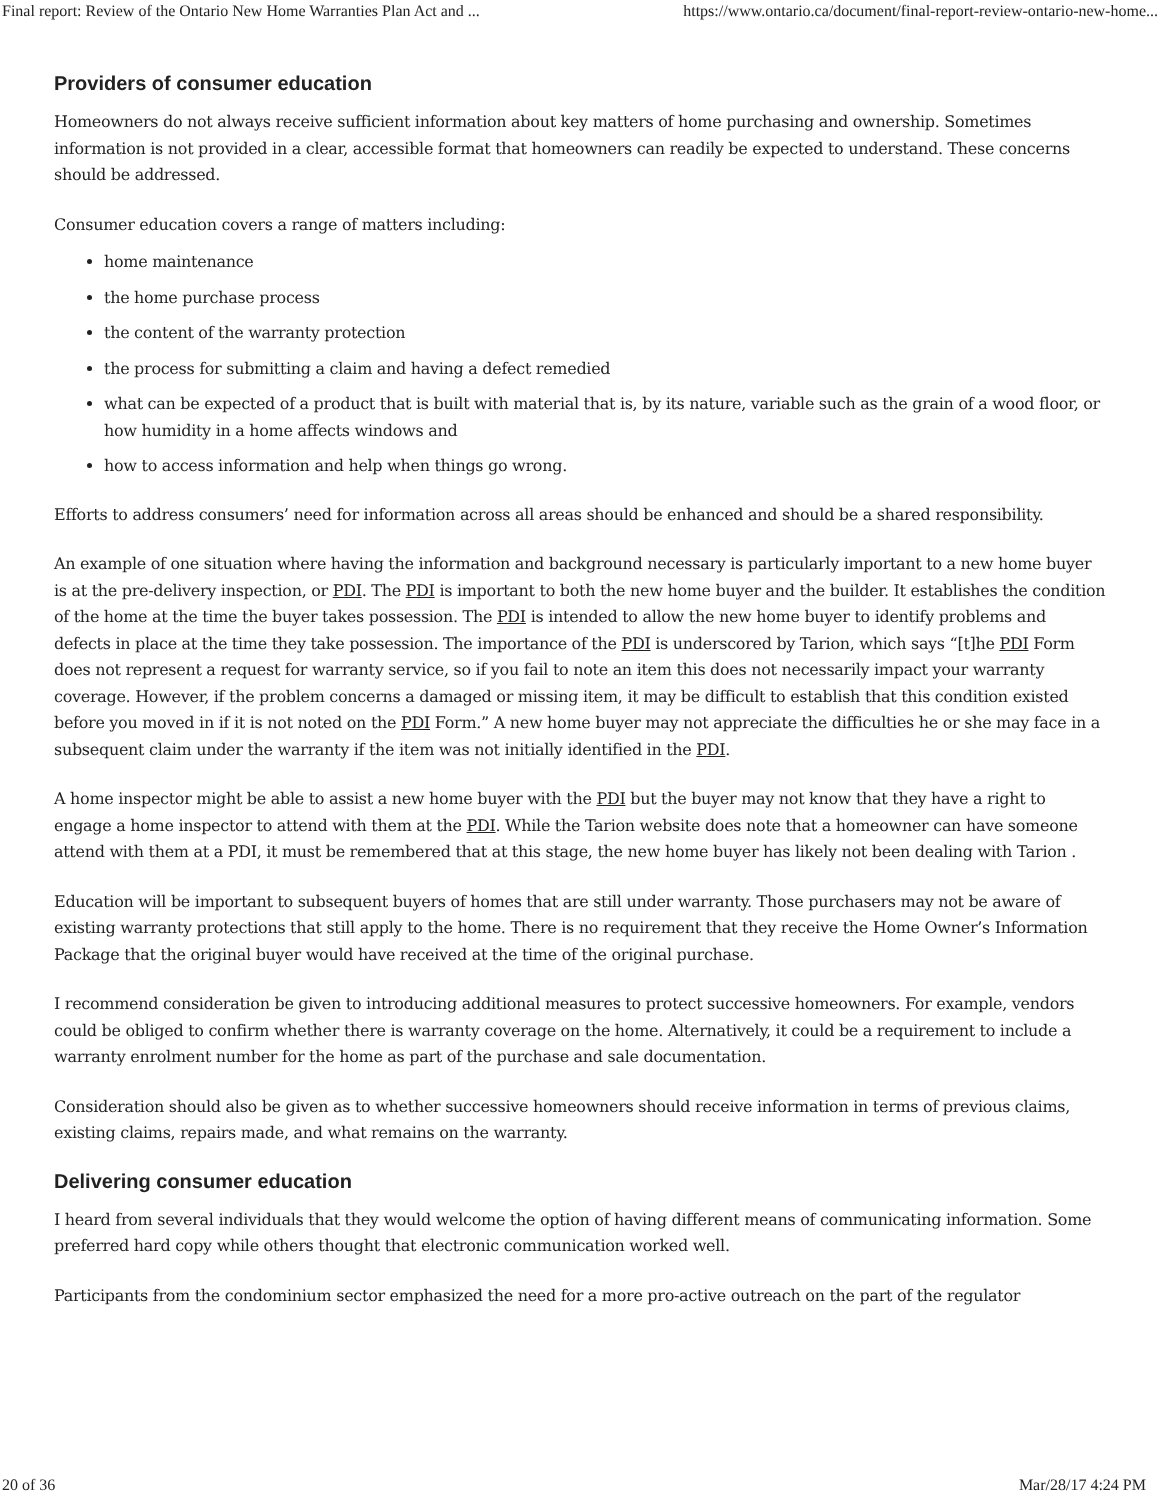Final report: Review of the Ontario New Home Warranties Plan Act and ... https://www.ontario.ca/document/final-report-review-ontario-new-home...
Providers of consumer education
Homeowners do not always receive sufficient information about key matters of home purchasing and ownership. Sometimes information is not provided in a clear, accessible format that homeowners can readily be expected to understand. These concerns should be addressed.
Consumer education covers a range of matters including:
home maintenance
the home purchase process
the content of the warranty protection
the process for submitting a claim and having a defect remedied
what can be expected of a product that is built with material that is, by its nature, variable such as the grain of a wood floor, or how humidity in a home affects windows and
how to access information and help when things go wrong.
Efforts to address consumers’ need for information across all areas should be enhanced and should be a shared responsibility.
An example of one situation where having the information and background necessary is particularly important to a new home buyer is at the pre-delivery inspection, or PDI. The PDI is important to both the new home buyer and the builder. It establishes the condition of the home at the time the buyer takes possession. The PDI is intended to allow the new home buyer to identify problems and defects in place at the time they take possession. The importance of the PDI is underscored by Tarion, which says “[t]he PDI Form does not represent a request for warranty service, so if you fail to note an item this does not necessarily impact your warranty coverage. However, if the problem concerns a damaged or missing item, it may be difficult to establish that this condition existed before you moved in if it is not noted on the PDI Form.” A new home buyer may not appreciate the difficulties he or she may face in a subsequent claim under the warranty if the item was not initially identified in the PDI.
A home inspector might be able to assist a new home buyer with the PDI but the buyer may not know that they have a right to engage a home inspector to attend with them at the PDI. While the Tarion website does note that a homeowner can have someone attend with them at a PDI, it must be remembered that at this stage, the new home buyer has likely not been dealing with Tarion .
Education will be important to subsequent buyers of homes that are still under warranty. Those purchasers may not be aware of existing warranty protections that still apply to the home. There is no requirement that they receive the Home Owner’s Information Package that the original buyer would have received at the time of the original purchase.
I recommend consideration be given to introducing additional measures to protect successive homeowners. For example, vendors could be obliged to confirm whether there is warranty coverage on the home. Alternatively, it could be a requirement to include a warranty enrolment number for the home as part of the purchase and sale documentation.
Consideration should also be given as to whether successive homeowners should receive information in terms of previous claims, existing claims, repairs made, and what remains on the warranty.
Delivering consumer education
I heard from several individuals that they would welcome the option of having different means of communicating information. Some preferred hard copy while others thought that electronic communication worked well.
Participants from the condominium sector emphasized the need for a more pro-active outreach on the part of the regulator
20 of 36 Mar/28/17 4:24 PM